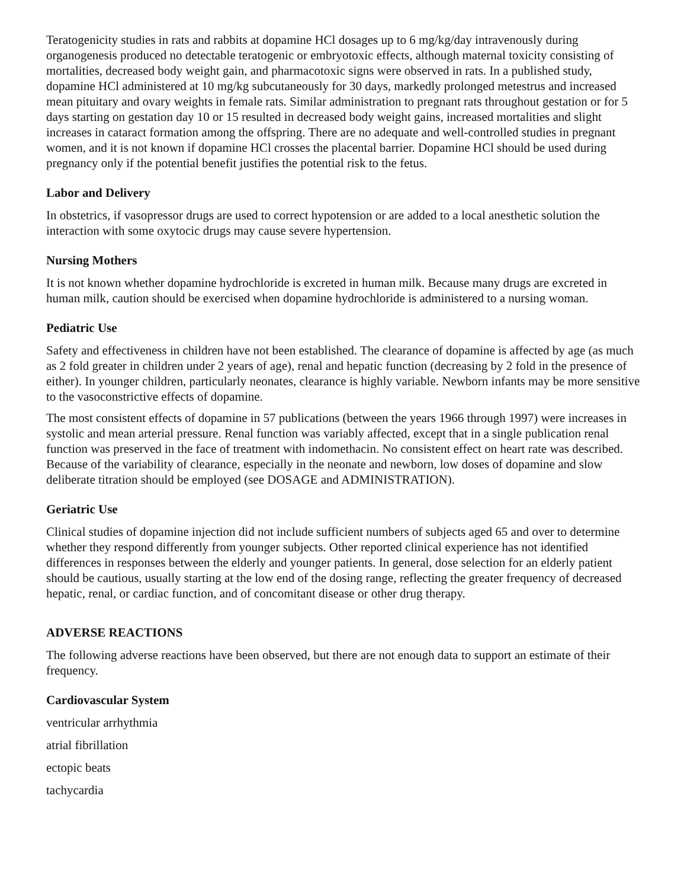Teratogenicity studies in rats and rabbits at dopamine HCl dosages up to 6 mg/kg/day intravenously during organogenesis produced no detectable teratogenic or embryotoxic effects, although maternal toxicity consisting of mortalities, decreased body weight gain, and pharmacotoxic signs were observed in rats. In a published study, dopamine HCl administered at 10 mg/kg subcutaneously for 30 days, markedly prolonged metestrus and increased mean pituitary and ovary weights in female rats. Similar administration to pregnant rats throughout gestation or for 5 days starting on gestation day 10 or 15 resulted in decreased body weight gains, increased mortalities and slight increases in cataract formation among the offspring. There are no adequate and well-controlled studies in pregnant women, and it is not known if dopamine HCl crosses the placental barrier. Dopamine HCl should be used during pregnancy only if the potential benefit justifies the potential risk to the fetus.
Labor and Delivery
In obstetrics, if vasopressor drugs are used to correct hypotension or are added to a local anesthetic solution the interaction with some oxytocic drugs may cause severe hypertension.
Nursing Mothers
It is not known whether dopamine hydrochloride is excreted in human milk. Because many drugs are excreted in human milk, caution should be exercised when dopamine hydrochloride is administered to a nursing woman.
Pediatric Use
Safety and effectiveness in children have not been established. The clearance of dopamine is affected by age (as much as 2 fold greater in children under 2 years of age), renal and hepatic function (decreasing by 2 fold in the presence of either). In younger children, particularly neonates, clearance is highly variable. Newborn infants may be more sensitive to the vasoconstrictive effects of dopamine.
The most consistent effects of dopamine in 57 publications (between the years 1966 through 1997) were increases in systolic and mean arterial pressure. Renal function was variably affected, except that in a single publication renal function was preserved in the face of treatment with indomethacin. No consistent effect on heart rate was described. Because of the variability of clearance, especially in the neonate and newborn, low doses of dopamine and slow deliberate titration should be employed (see DOSAGE and ADMINISTRATION).
Geriatric Use
Clinical studies of dopamine injection did not include sufficient numbers of subjects aged 65 and over to determine whether they respond differently from younger subjects. Other reported clinical experience has not identified differences in responses between the elderly and younger patients. In general, dose selection for an elderly patient should be cautious, usually starting at the low end of the dosing range, reflecting the greater frequency of decreased hepatic, renal, or cardiac function, and of concomitant disease or other drug therapy.
ADVERSE REACTIONS
The following adverse reactions have been observed, but there are not enough data to support an estimate of their frequency.
Cardiovascular System
ventricular arrhythmia
atrial fibrillation
ectopic beats
tachycardia